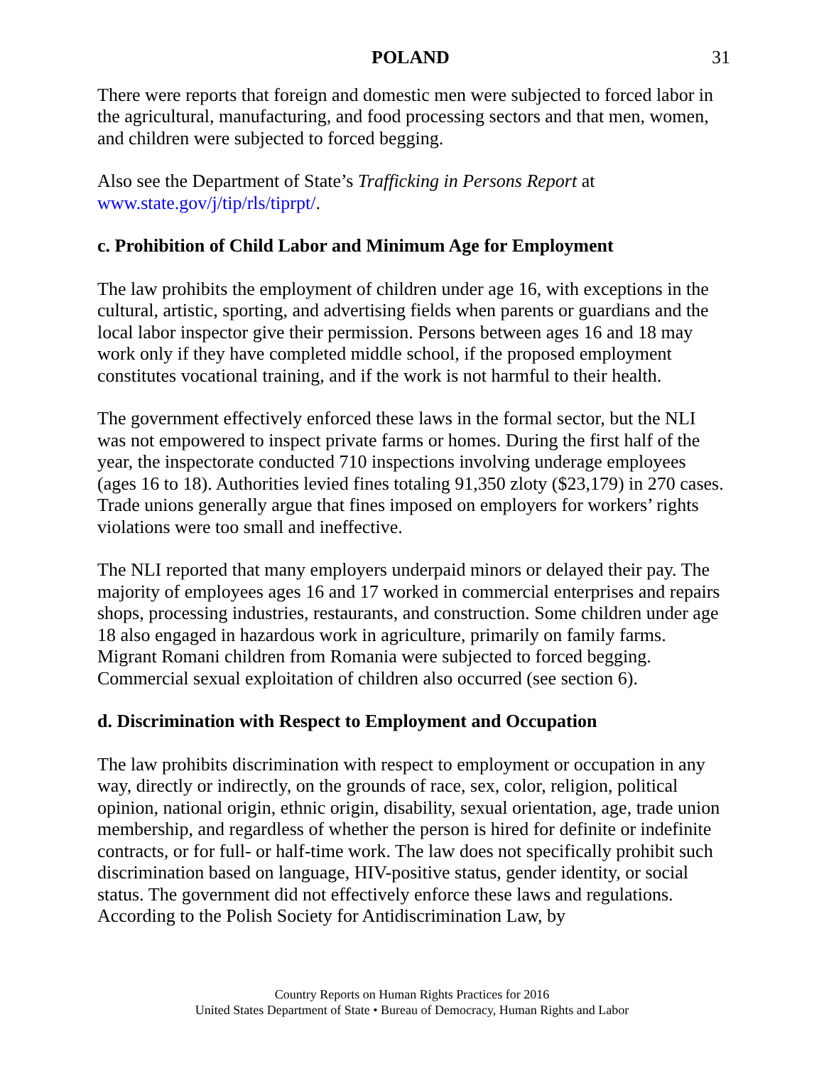POLAND 31
There were reports that foreign and domestic men were subjected to forced labor in the agricultural, manufacturing, and food processing sectors and that men, women, and children were subjected to forced begging.
Also see the Department of State’s Trafficking in Persons Report at www.state.gov/j/tip/rls/tiprpt/.
c. Prohibition of Child Labor and Minimum Age for Employment
The law prohibits the employment of children under age 16, with exceptions in the cultural, artistic, sporting, and advertising fields when parents or guardians and the local labor inspector give their permission. Persons between ages 16 and 18 may work only if they have completed middle school, if the proposed employment constitutes vocational training, and if the work is not harmful to their health.
The government effectively enforced these laws in the formal sector, but the NLI was not empowered to inspect private farms or homes. During the first half of the year, the inspectorate conducted 710 inspections involving underage employees (ages 16 to 18). Authorities levied fines totaling 91,350 zloty ($23,179) in 270 cases. Trade unions generally argue that fines imposed on employers for workers’ rights violations were too small and ineffective.
The NLI reported that many employers underpaid minors or delayed their pay. The majority of employees ages 16 and 17 worked in commercial enterprises and repairs shops, processing industries, restaurants, and construction. Some children under age 18 also engaged in hazardous work in agriculture, primarily on family farms. Migrant Romani children from Romania were subjected to forced begging. Commercial sexual exploitation of children also occurred (see section 6).
d. Discrimination with Respect to Employment and Occupation
The law prohibits discrimination with respect to employment or occupation in any way, directly or indirectly, on the grounds of race, sex, color, religion, political opinion, national origin, ethnic origin, disability, sexual orientation, age, trade union membership, and regardless of whether the person is hired for definite or indefinite contracts, or for full- or half-time work. The law does not specifically prohibit such discrimination based on language, HIV-positive status, gender identity, or social status. The government did not effectively enforce these laws and regulations. According to the Polish Society for Antidiscrimination Law, by
Country Reports on Human Rights Practices for 2016
United States Department of State • Bureau of Democracy, Human Rights and Labor